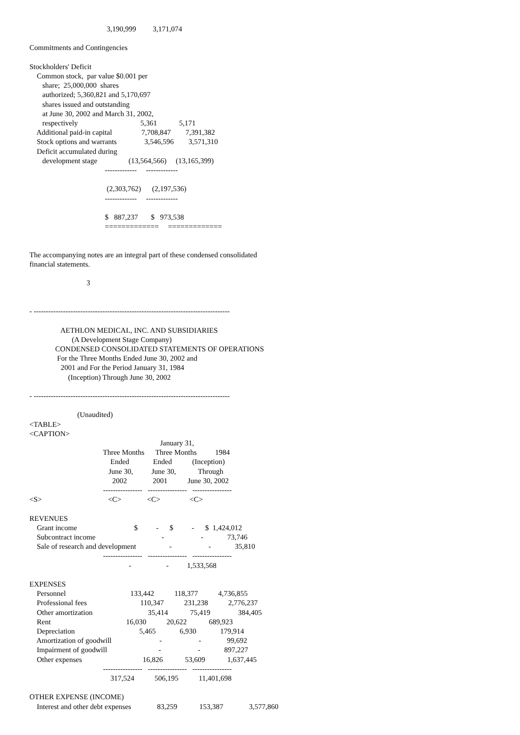3,190,999         3,171,074

Commitments and Contingencies

Stockholders' Deficit
    Common stock,  par value $0.001 per
       share;  25,000,000  shares
       authorized; 5,360,821 and 5,170,697
       shares issued and outstanding
       at June 30, 2002 and March 31, 2002,
       respectively                                  5,361            5,171
    Additional paid-in capital                7,708,847        7,391,382
    Stock options and warrants               3,546,596        3,571,310
    Deficit accumulated during
       development stage                 (13,564,566)     (13,165,399)
                                         -------------     -------------

                                          (2,303,762)      (2,197,536)
                                         -------------     -------------

                                         $   887,237       $   973,538
                                         =============     =============


The accompanying notes are an integral part of these condensed consolidated
financial statements.

                               3


- --------------------------------------------------------------------------------

                 AETHLON MEDICAL, INC. AND SUBSIDIARIES
                       (A Development Stage Company)
              CONDENSED CONSOLIDATED STATEMENTS OF OPERATIONS
               For the Three Months Ended June 30, 2002 and
                 2001 and For the Period January 31, 1984
                     (Inception) Through June 30, 2002

- --------------------------------------------------------------------------------

                          (Unaudited)
<TABLE>
<CAPTION>
                                                                       January 31,
                                        Three Months      Three Months          1984
                                            Ended             Ended           (Inception)
                                           June 30,          June 30,            Through
                                             2002              2001           June 30, 2002
                                        ----------------   ----------------   ----------------
<S>                                    <C>              <C>                <C>

REVENUES
    Grant income                               $          -      $          -      $  1,424,012
    Subcontract income                                    -                    -             73,746
    Sale of research and development                  -                    -             35,810
                                        ----------------   ----------------   ----------------
                                                      -                   -          1,533,568

EXPENSES
    Personnel                                   133,442           118,377           4,736,855
    Professional fees                             110,347           231,238           2,776,237
    Other amortization                              35,414            75,419               384,405
    Rent                                         16,030           20,622            689,923
    Depreciation                                   5,465             6,930             179,914
    Amortization of goodwill                          -                    -              99,692
    Impairment of goodwill                            -                    -             897,227
    Other expenses                                 16,826            53,609            1,637,445
                                        ----------------   ----------------   ----------------
                                            317,524           506,195           11,401,698

OTHER EXPENSE (INCOME)
    Interest and other debt expenses              83,259            153,387              3,577,860